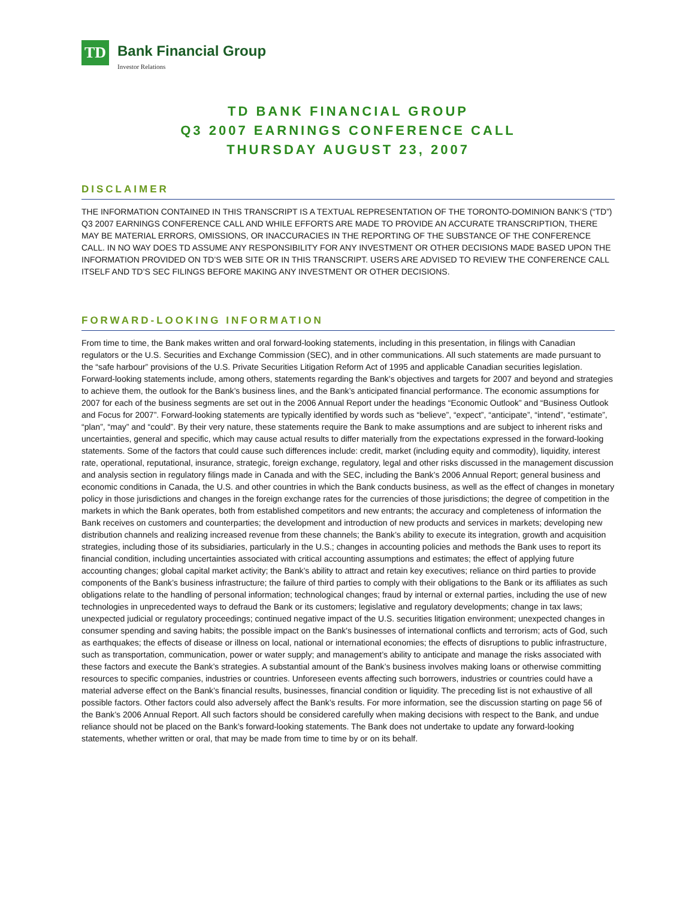TD
Bank Financial Group
Investor Relations
TD BANK FINANCIAL GROUP
Q3 2007 EARNINGS CONFERENCE CALL
THURSDAY AUGUST 23, 2007
DISCLAIMER
THE INFORMATION CONTAINED IN THIS TRANSCRIPT IS A TEXTUAL REPRESENTATION OF THE TORONTO-DOMINION BANK’S (“TD”) Q3 2007 EARNINGS CONFERENCE CALL AND WHILE EFFORTS ARE MADE TO PROVIDE AN ACCURATE TRANSCRIPTION, THERE MAY BE MATERIAL ERRORS, OMISSIONS, OR INACCURACIES IN THE REPORTING OF THE SUBSTANCE OF THE CONFERENCE CALL. IN NO WAY DOES TD ASSUME ANY RESPONSIBILITY FOR ANY INVESTMENT OR OTHER DECISIONS MADE BASED UPON THE INFORMATION PROVIDED ON TD’S WEB SITE OR IN THIS TRANSCRIPT. USERS ARE ADVISED TO REVIEW THE CONFERENCE CALL ITSELF AND TD’S SEC FILINGS BEFORE MAKING ANY INVESTMENT OR OTHER DECISIONS.
FORWARD-LOOKING INFORMATION
From time to time, the Bank makes written and oral forward-looking statements, including in this presentation, in filings with Canadian regulators or the U.S. Securities and Exchange Commission (SEC), and in other communications. All such statements are made pursuant to the “safe harbour” provisions of the U.S. Private Securities Litigation Reform Act of 1995 and applicable Canadian securities legislation. Forward-looking statements include, among others, statements regarding the Bank’s objectives and targets for 2007 and beyond and strategies to achieve them, the outlook for the Bank’s business lines, and the Bank’s anticipated financial performance. The economic assumptions for 2007 for each of the business segments are set out in the 2006 Annual Report under the headings “Economic Outlook” and “Business Outlook and Focus for 2007”. Forward-looking statements are typically identified by words such as “believe”, “expect”, “anticipate”, “intend”, “estimate”, “plan”, “may” and “could”. By their very nature, these statements require the Bank to make assumptions and are subject to inherent risks and uncertainties, general and specific, which may cause actual results to differ materially from the expectations expressed in the forward-looking statements. Some of the factors that could cause such differences include: credit, market (including equity and commodity), liquidity, interest rate, operational, reputational, insurance, strategic, foreign exchange, regulatory, legal and other risks discussed in the management discussion and analysis section in regulatory filings made in Canada and with the SEC, including the Bank’s 2006 Annual Report; general business and economic conditions in Canada, the U.S. and other countries in which the Bank conducts business, as well as the effect of changes in monetary policy in those jurisdictions and changes in the foreign exchange rates for the currencies of those jurisdictions; the degree of competition in the markets in which the Bank operates, both from established competitors and new entrants; the accuracy and completeness of information the Bank receives on customers and counterparties; the development and introduction of new products and services in markets; developing new distribution channels and realizing increased revenue from these channels; the Bank’s ability to execute its integration, growth and acquisition strategies, including those of its subsidiaries, particularly in the U.S.; changes in accounting policies and methods the Bank uses to report its financial condition, including uncertainties associated with critical accounting assumptions and estimates; the effect of applying future accounting changes; global capital market activity; the Bank’s ability to attract and retain key executives; reliance on third parties to provide components of the Bank’s business infrastructure; the failure of third parties to comply with their obligations to the Bank or its affiliates as such obligations relate to the handling of personal information; technological changes; fraud by internal or external parties, including the use of new technologies in unprecedented ways to defraud the Bank or its customers; legislative and regulatory developments; change in tax laws; unexpected judicial or regulatory proceedings; continued negative impact of the U.S. securities litigation environment; unexpected changes in consumer spending and saving habits; the possible impact on the Bank's businesses of international conflicts and terrorism; acts of God, such as earthquakes; the effects of disease or illness on local, national or international economies; the effects of disruptions to public infrastructure, such as transportation, communication, power or water supply; and management’s ability to anticipate and manage the risks associated with these factors and execute the Bank’s strategies. A substantial amount of the Bank’s business involves making loans or otherwise committing resources to specific companies, industries or countries. Unforeseen events affecting such borrowers, industries or countries could have a material adverse effect on the Bank’s financial results, businesses, financial condition or liquidity. The preceding list is not exhaustive of all possible factors. Other factors could also adversely affect the Bank’s results. For more information, see the discussion starting on page 56 of the Bank’s 2006 Annual Report. All such factors should be considered carefully when making decisions with respect to the Bank, and undue reliance should not be placed on the Bank’s forward-looking statements. The Bank does not undertake to update any forward-looking statements, whether written or oral, that may be made from time to time by or on its behalf.